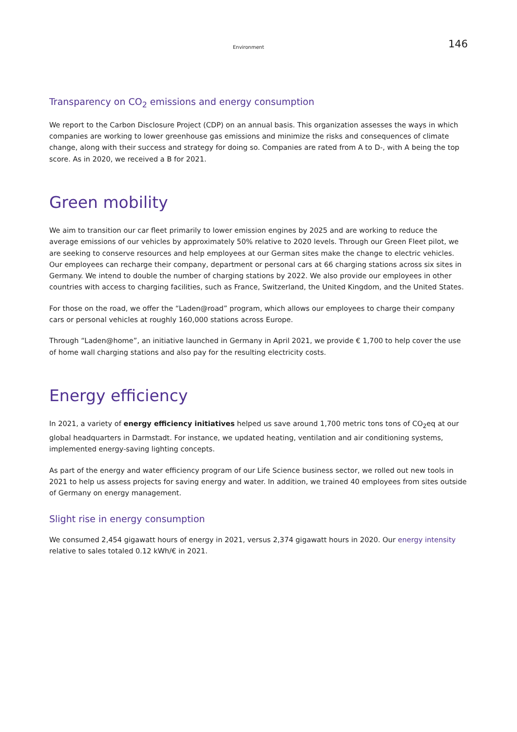Environment 146
Transparency on CO<sub>2</sub> emissions and energy consumption
We report to the Carbon Disclosure Project (CDP) on an annual basis. This organization assesses the ways in which companies are working to lower greenhouse gas emissions and minimize the risks and consequences of climate change, along with their success and strategy for doing so. Companies are rated from A to D-, with A being the top score. As in 2020, we received a B for 2021.
Green mobility
We aim to transition our car fleet primarily to lower emission engines by 2025 and are working to reduce the average emissions of our vehicles by approximately 50% relative to 2020 levels. Through our Green Fleet pilot, we are seeking to conserve resources and help employees at our German sites make the change to electric vehicles. Our employees can recharge their company, department or personal cars at 66 charging stations across six sites in Germany. We intend to double the number of charging stations by 2022. We also provide our employees in other countries with access to charging facilities, such as France, Switzerland, the United Kingdom, and the United States.
For those on the road, we offer the “Laden@road” program, which allows our employees to charge their company cars or personal vehicles at roughly 160,000 stations across Europe.
Through “Laden@home”, an initiative launched in Germany in April 2021, we provide € 1,700 to help cover the use of home wall charging stations and also pay for the resulting electricity costs.
Energy efficiency
In 2021, a variety of energy efficiency initiatives helped us save around 1,700 metric tons tons of CO<sub>2</sub>eq at our global headquarters in Darmstadt. For instance, we updated heating, ventilation and air conditioning systems, implemented energy-saving lighting concepts.
As part of the energy and water efficiency program of our Life Science business sector, we rolled out new tools in 2021 to help us assess projects for saving energy and water. In addition, we trained 40 employees from sites outside of Germany on energy management.
Slight rise in energy consumption
We consumed 2,454 gigawatt hours of energy in 2021, versus 2,374 gigawatt hours in 2020. Our energy intensity relative to sales totaled 0.12 kWh/€ in 2021.